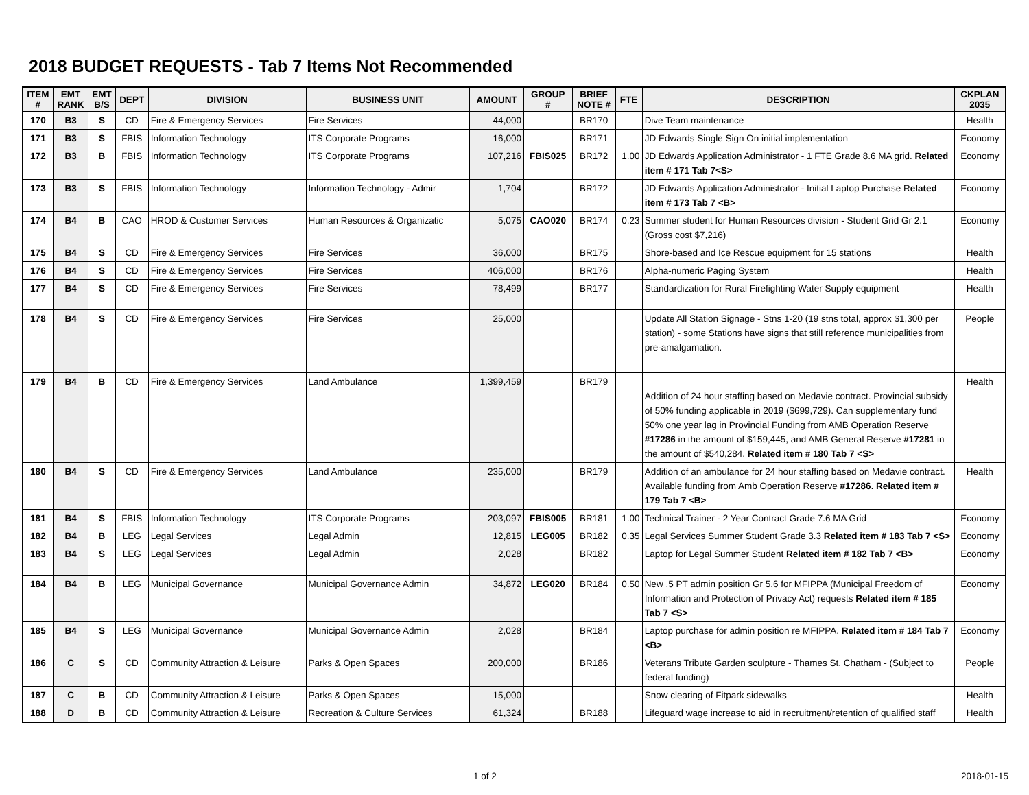2018 BUDGET REQUESTS - Tab 7 Items Not Recommended
| ITEM # | EMT RANK | EMT B/S | DEPT | DIVISION | BUSINESS UNIT | AMOUNT | GROUP # | BRIEF NOTE # | FTE | DESCRIPTION | CKPLAN 2035 |
| --- | --- | --- | --- | --- | --- | --- | --- | --- | --- | --- | --- |
| 170 | B3 | S | CD | Fire & Emergency Services | Fire Services | 44,000 | | BR170 | | Dive Team maintenance | Health |
| 171 | B3 | S | FBIS | Information Technology | ITS Corporate Programs | 16,000 | | BR171 | | JD Edwards Single Sign On initial implementation | Economy |
| 172 | B3 | B | FBIS | Information Technology | ITS Corporate Programs | 107,216 | FBIS025 | BR172 | 1.00 | JD Edwards Application Administrator - 1 FTE Grade 8.6 MA grid. Related item # 171 Tab 7<S> | Economy |
| 173 | B3 | S | FBIS | Information Technology | Information Technology - Admir | 1,704 | | BR172 | | JD Edwards Application Administrator - Initial Laptop Purchase R elated item # 173 Tab 7 <B> | Economy |
| 174 | B4 | B | CAO | HROD & Customer Services | Human Resources & Organizatic | 5,075 | CAO020 | BR174 | 0.23 | Summer student for Human Resources division - Student Grid Gr 2.1 (Gross cost $7,216) | Economy |
| 175 | B4 | S | CD | Fire & Emergency Services | Fire Services | 36,000 | | BR175 | | Shore-based and Ice Rescue equipment for 15 stations | Health |
| 176 | B4 | S | CD | Fire & Emergency Services | Fire Services | 406,000 | | BR176 | | Alpha-numeric Paging System | Health |
| 177 | B4 | S | CD | Fire & Emergency Services | Fire Services | 78,499 | | BR177 | | Standardization for Rural Firefighting Water Supply equipment | Health |
| 178 | B4 | S | CD | Fire & Emergency Services | Fire Services | 25,000 | | | | Update All Station Signage - Stns 1-20 (19 stns total, approx $1,300 per station) - some Stations have signs that still reference municipalities from pre-amalgamation. | People |
| 179 | B4 | B | CD | Fire & Emergency Services | Land Ambulance | 1,399,459 | | BR179 | | Addition of 24 hour staffing based on Medavie contract. Provincial subsidy of 50% funding applicable in 2019 ($699,729). Can supplementary fund 50% one year lag in Provincial Funding from AMB Operation Reserve #17286 in the amount of $159,445, and AMB General Reserve #17281 in the amount of $540,284. Related item # 180 Tab 7 <S> | Health |
| 180 | B4 | S | CD | Fire & Emergency Services | Land Ambulance | 235,000 | | BR179 | | Addition of an ambulance for 24 hour staffing based on Medavie contract. Available funding from Amb Operation Reserve #17286 . Related item # 179 Tab 7 <B> | Health |
| 181 | B4 | S | FBIS | Information Technology | ITS Corporate Programs | 203,097 | FBIS005 | BR181 | 1.00 | Technical Trainer - 2 Year Contract Grade 7.6 MA Grid | Economy |
| 182 | B4 | B | LEG | Legal Services | Legal Admin | 12,815 | LEG005 | BR182 | 0.35 | Legal Services Summer Student Grade 3.3 Related item # 183 Tab 7 <S> | Economy |
| 183 | B4 | S | LEG | Legal Services | Legal Admin | 2,028 | | BR182 | | Laptop for Legal Summer Student Related item # 182 Tab 7 <B> | Economy |
| 184 | B4 | B | LEG | Municipal Governance | Municipal Governance Admin | 34,872 | LEG020 | BR184 | 0.50 | New .5 PT admin position Gr 5.6 for MFIPPA (Municipal Freedom of Information and Protection of Privacy Act) requests Related item # 185 Tab 7 <S> | Economy |
| 185 | B4 | S | LEG | Municipal Governance | Municipal Governance Admin | 2,028 | | BR184 | | Laptop purchase for admin position re MFIPPA. Related item # 184 Tab 7 <B> | Economy |
| 186 | C | S | CD | Community Attraction & Leisure | Parks & Open Spaces | 200,000 | | BR186 | | Veterans Tribute Garden sculpture - Thames St. Chatham - (Subject to federal funding) | People |
| 187 | C | B | CD | Community Attraction & Leisure | Parks & Open Spaces | 15,000 | | | | Snow clearing of Fitpark sidewalks | Health |
| 188 | D | B | CD | Community Attraction & Leisure | Recreation & Culture Services | 61,324 | | BR188 | | Lifeguard wage increase to aid in recruitment/retention of qualified staff | Health |
1 of 2 2018-01-15